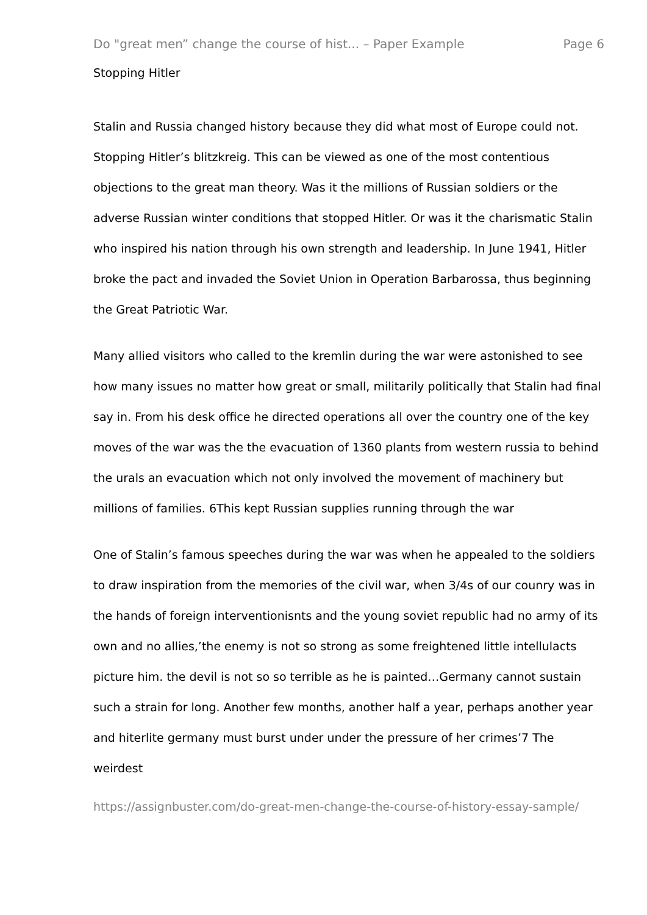Do "great men” change the course of hist... – Paper Example Page 6
Stopping Hitler
Stalin and Russia changed history because they did what most of Europe could not. Stopping Hitler’s blitzkreig. This can be viewed as one of the most contentious objections to the great man theory. Was it the millions of Russian soldiers or the adverse Russian winter conditions that stopped Hitler. Or was it the charismatic Stalin who inspired his nation through his own strength and leadership. In June 1941, Hitler broke the pact and invaded the Soviet Union in Operation Barbarossa, thus beginning the Great Patriotic War.
Many allied visitors who called to the kremlin during the war were astonished to see how many issues no matter how great or small, militarily politically that Stalin had final say in. From his desk office he directed operations all over the country one of the key moves of the war was the the evacuation of 1360 plants from western russia to behind the urals an evacuation which not only involved the movement of machinery but millions of families. 6This kept Russian supplies running through the war
One of Stalin’s famous speeches during the war was when he appealed to the soldiers to draw inspiration from the memories of the civil war, when 3/4s of our counry was in the hands of foreign interventionisnts and the young soviet republic had no army of its own and no allies,’the enemy is not so strong as some freightened little intellulacts picture him. the devil is not so so terrible as he is painted…Germany cannot sustain such a strain for long. Another few months, another half a year, perhaps another year and hiterlite germany must burst under under the pressure of her crimes’7 The weirdest
https://assignbuster.com/do-great-men-change-the-course-of-history-essay-sample/